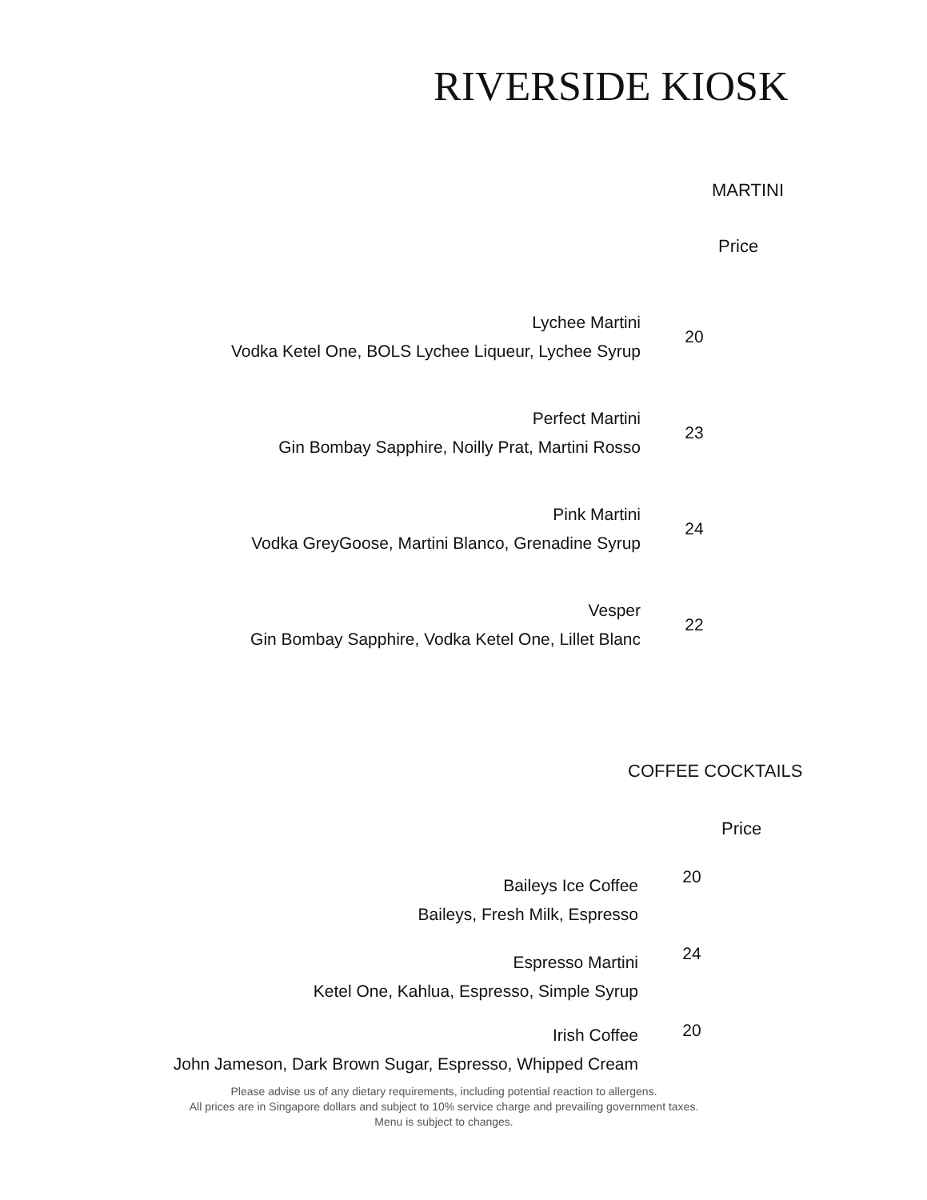RIVERSIDE KIOSK
MARTINI
Price
| Lychee Martini Vodka Ketel One, BOLS Lychee Liqueur, Lychee Syrup | 20 |
| Perfect Martini Gin Bombay Sapphire, Noilly Prat, Martini Rosso | 23 |
| Pink Martini Vodka GreyGoose, Martini Blanco, Grenadine Syrup | 24 |
| Vesper Gin Bombay Sapphire, Vodka Ketel One, Lillet Blanc | 22 |
COFFEE COCKTAILS
Price
| Baileys Ice Coffee Baileys, Fresh Milk, Espresso | 20 |
| Espresso Martini Ketel One, Kahlua, Espresso, Simple Syrup | 24 |
| Irish Coffee John Jameson, Dark Brown Sugar, Espresso, Whipped Cream | 20 |
Please advise us of any dietary requirements, including potential reaction to allergens.
All prices are in Singapore dollars and subject to 10% service charge and prevailing government taxes.
Menu is subject to changes.